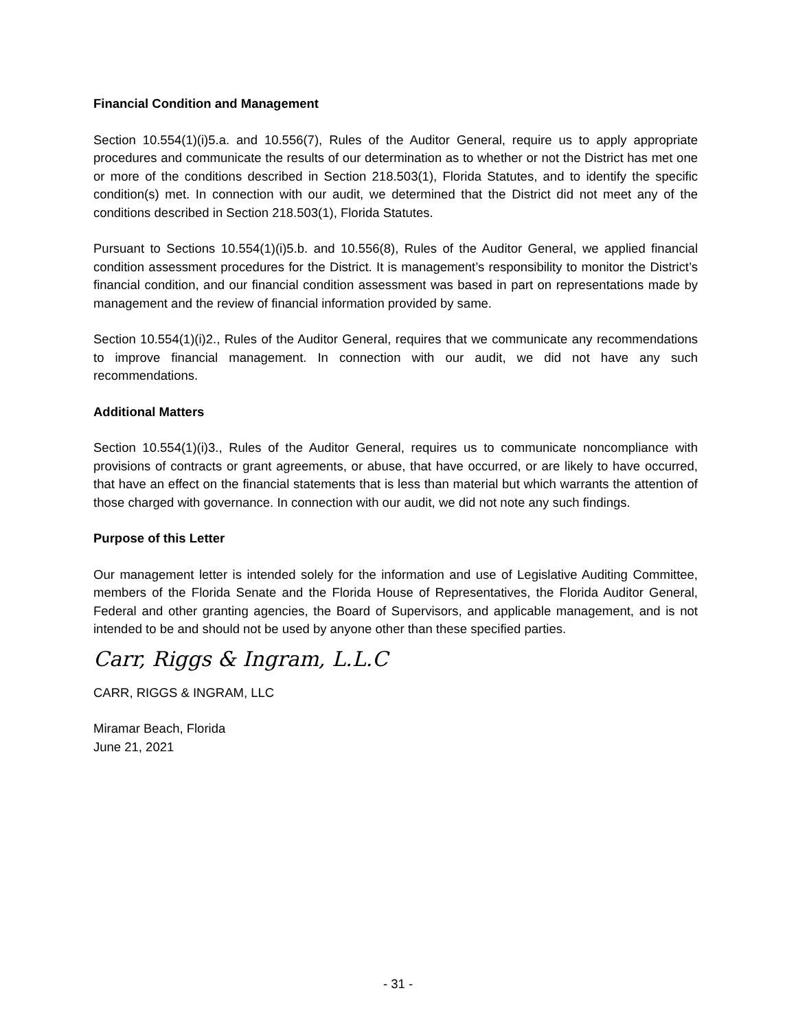Financial Condition and Management
Section 10.554(1)(i)5.a. and 10.556(7), Rules of the Auditor General, require us to apply appropriate procedures and communicate the results of our determination as to whether or not the District has met one or more of the conditions described in Section 218.503(1), Florida Statutes, and to identify the specific condition(s) met. In connection with our audit, we determined that the District did not meet any of the conditions described in Section 218.503(1), Florida Statutes.
Pursuant to Sections 10.554(1)(i)5.b. and 10.556(8), Rules of the Auditor General, we applied financial condition assessment procedures for the District. It is management’s responsibility to monitor the District’s financial condition, and our financial condition assessment was based in part on representations made by management and the review of financial information provided by same.
Section 10.554(1)(i)2., Rules of the Auditor General, requires that we communicate any recommendations to improve financial management. In connection with our audit, we did not have any such recommendations.
Additional Matters
Section 10.554(1)(i)3., Rules of the Auditor General, requires us to communicate noncompliance with provisions of contracts or grant agreements, or abuse, that have occurred, or are likely to have occurred, that have an effect on the financial statements that is less than material but which warrants the attention of those charged with governance. In connection with our audit, we did not note any such findings.
Purpose of this Letter
Our management letter is intended solely for the information and use of Legislative Auditing Committee, members of the Florida Senate and the Florida House of Representatives, the Florida Auditor General, Federal and other granting agencies, the Board of Supervisors, and applicable management, and is not intended to be and should not be used by anyone other than these specified parties.
Carr, Riggs & Ingram, L.L.C
CARR, RIGGS & INGRAM, LLC
Miramar Beach, Florida
June 21, 2021
- 31 -